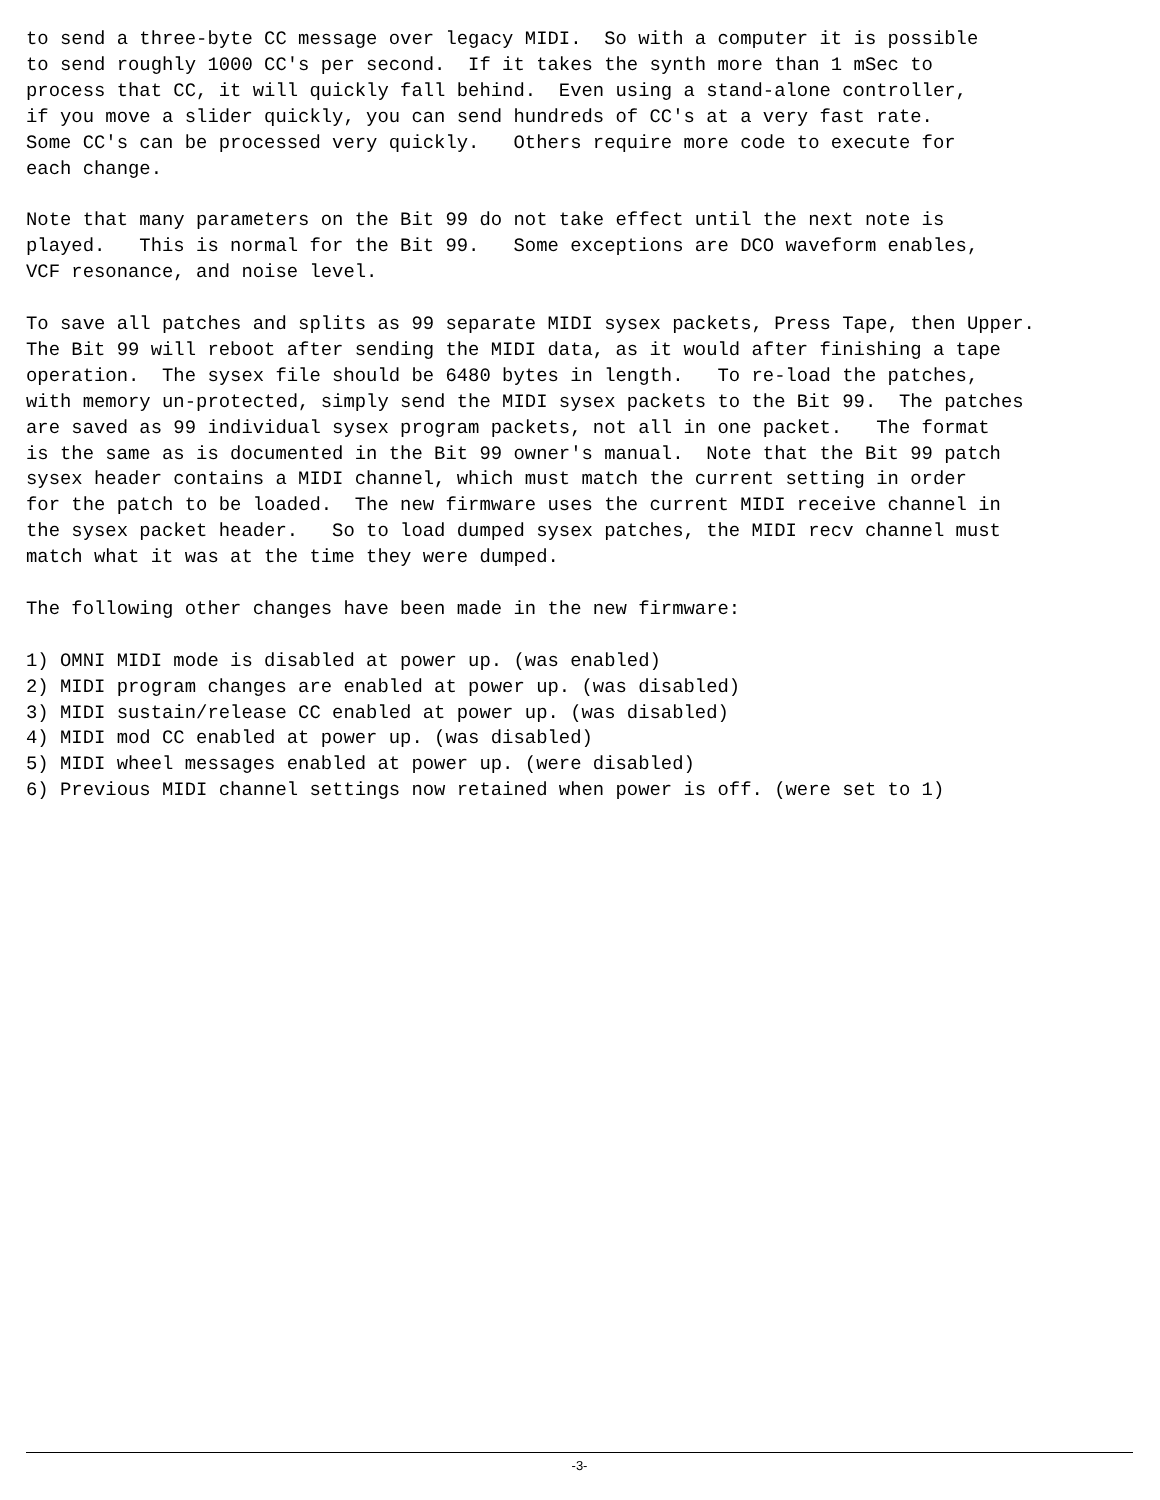to send a three-byte CC message over legacy MIDI.  So with a computer it is possible
to send roughly 1000 CC's per second.  If it takes the synth more than 1 mSec to
process that CC, it will quickly fall behind.  Even using a stand-alone controller,
if you move a slider quickly, you can send hundreds of CC's at a very fast rate.
Some CC's can be processed very quickly.   Others require more code to execute for
each change.

Note that many parameters on the Bit 99 do not take effect until the next note is
played.   This is normal for the Bit 99.   Some exceptions are DCO waveform enables,
VCF resonance, and noise level.

To save all patches and splits as 99 separate MIDI sysex packets, Press Tape, then Upper.
The Bit 99 will reboot after sending the MIDI data, as it would after finishing a tape
operation.  The sysex file should be 6480 bytes in length.   To re-load the patches,
with memory un-protected, simply send the MIDI sysex packets to the Bit 99.  The patches
are saved as 99 individual sysex program packets, not all in one packet.   The format
is the same as is documented in the Bit 99 owner's manual.  Note that the Bit 99 patch
sysex header contains a MIDI channel, which must match the current setting in order
for the patch to be loaded.  The new firmware uses the current MIDI receive channel in
the sysex packet header.   So to load dumped sysex patches, the MIDI recv channel must
match what it was at the time they were dumped.

The following other changes have been made in the new firmware:

1) OMNI MIDI mode is disabled at power up. (was enabled)
2) MIDI program changes are enabled at power up. (was disabled)
3) MIDI sustain/release CC enabled at power up. (was disabled)
4) MIDI mod CC enabled at power up. (was disabled)
5) MIDI wheel messages enabled at power up. (were disabled)
6) Previous MIDI channel settings now retained when power is off. (were set to 1)
-3-